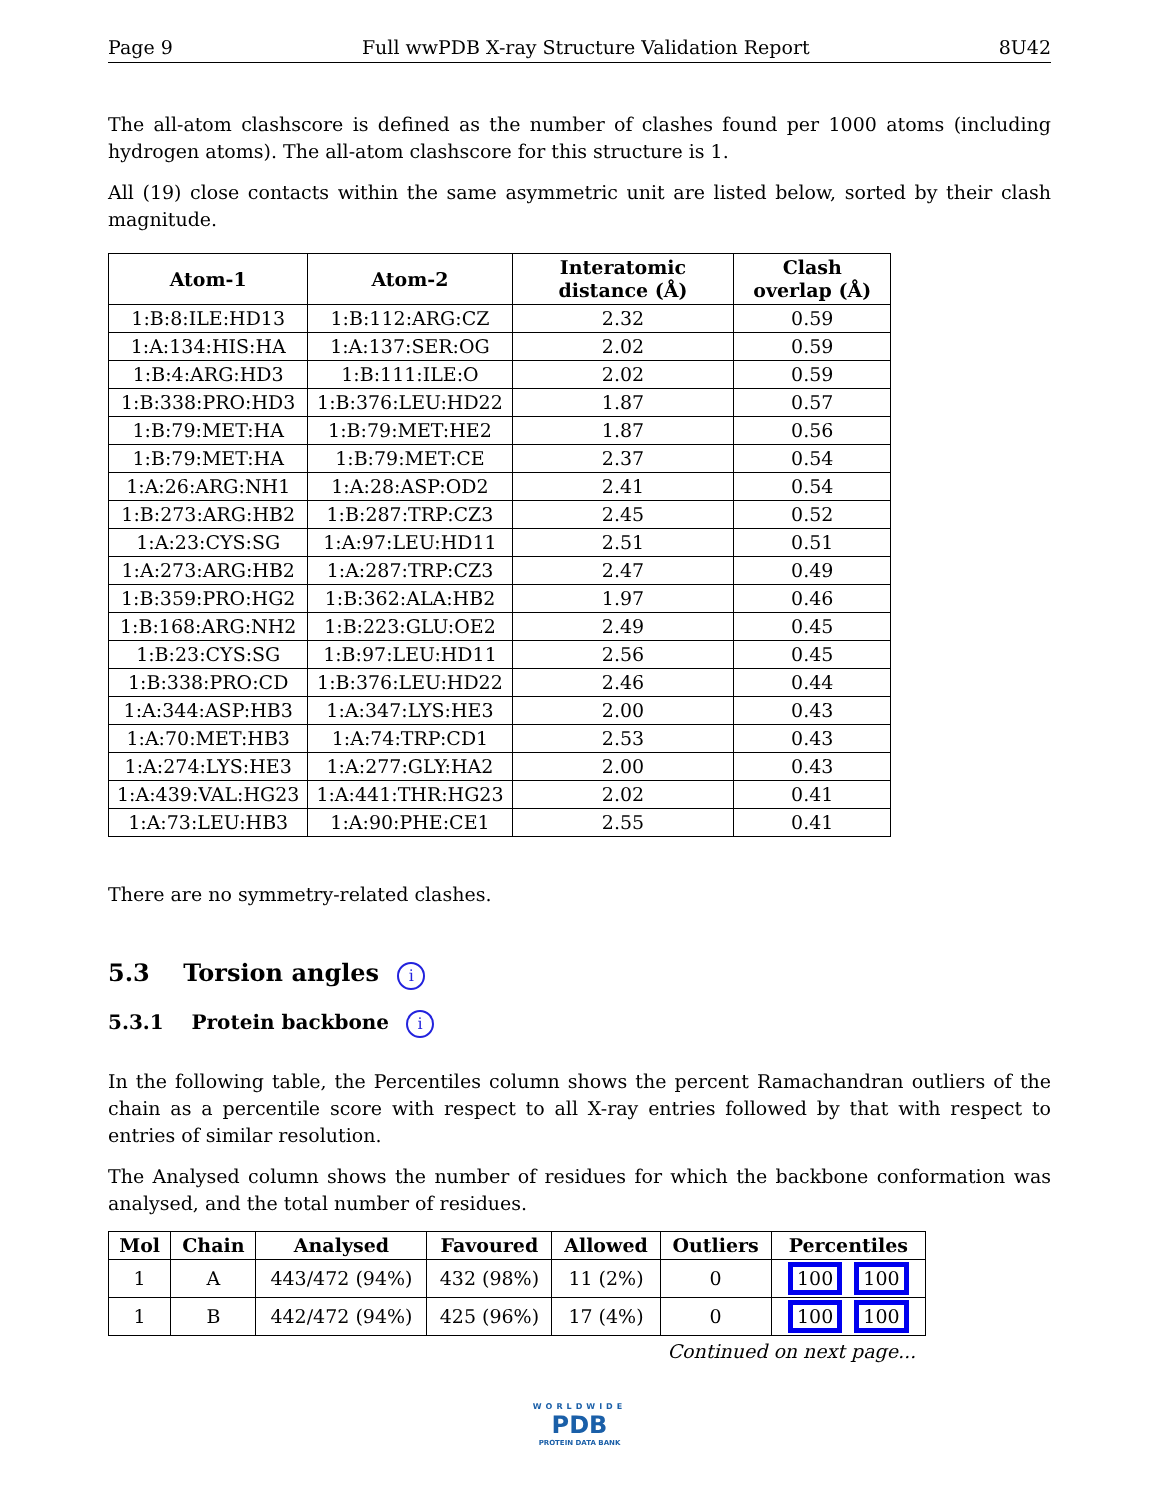Page 9 Full wwPDB X-ray Structure Validation Report 8U42
The all-atom clashscore is defined as the number of clashes found per 1000 atoms (including hydrogen atoms). The all-atom clashscore for this structure is 1.
All (19) close contacts within the same asymmetric unit are listed below, sorted by their clash magnitude.
| Atom-1 | Atom-2 | Interatomic distance (Å) | Clash overlap (Å) |
| --- | --- | --- | --- |
| 1:B:8:ILE:HD13 | 1:B:112:ARG:CZ | 2.32 | 0.59 |
| 1:A:134:HIS:HA | 1:A:137:SER:OG | 2.02 | 0.59 |
| 1:B:4:ARG:HD3 | 1:B:111:ILE:O | 2.02 | 0.59 |
| 1:B:338:PRO:HD3 | 1:B:376:LEU:HD22 | 1.87 | 0.57 |
| 1:B:79:MET:HA | 1:B:79:MET:HE2 | 1.87 | 0.56 |
| 1:B:79:MET:HA | 1:B:79:MET:CE | 2.37 | 0.54 |
| 1:A:26:ARG:NH1 | 1:A:28:ASP:OD2 | 2.41 | 0.54 |
| 1:B:273:ARG:HB2 | 1:B:287:TRP:CZ3 | 2.45 | 0.52 |
| 1:A:23:CYS:SG | 1:A:97:LEU:HD11 | 2.51 | 0.51 |
| 1:A:273:ARG:HB2 | 1:A:287:TRP:CZ3 | 2.47 | 0.49 |
| 1:B:359:PRO:HG2 | 1:B:362:ALA:HB2 | 1.97 | 0.46 |
| 1:B:168:ARG:NH2 | 1:B:223:GLU:OE2 | 2.49 | 0.45 |
| 1:B:23:CYS:SG | 1:B:97:LEU:HD11 | 2.56 | 0.45 |
| 1:B:338:PRO:CD | 1:B:376:LEU:HD22 | 2.46 | 0.44 |
| 1:A:344:ASP:HB3 | 1:A:347:LYS:HE3 | 2.00 | 0.43 |
| 1:A:70:MET:HB3 | 1:A:74:TRP:CD1 | 2.53 | 0.43 |
| 1:A:274:LYS:HE3 | 1:A:277:GLY:HA2 | 2.00 | 0.43 |
| 1:A:439:VAL:HG23 | 1:A:441:THR:HG23 | 2.02 | 0.41 |
| 1:A:73:LEU:HB3 | 1:A:90:PHE:CE1 | 2.55 | 0.41 |
There are no symmetry-related clashes.
5.3 Torsion angles i
5.3.1 Protein backbone i
In the following table, the Percentiles column shows the percent Ramachandran outliers of the chain as a percentile score with respect to all X-ray entries followed by that with respect to entries of similar resolution.
The Analysed column shows the number of residues for which the backbone conformation was analysed, and the total number of residues.
| Mol | Chain | Analysed | Favoured | Allowed | Outliers | Percentiles |
| --- | --- | --- | --- | --- | --- | --- |
| 1 | A | 443/472 (94%) | 432 (98%) | 11 (2%) | 0 | 100 100 |
| 1 | B | 442/472 (94%) | 425 (96%) | 17 (4%) | 0 | 100 100 |
Continued on next page...
WORLDWIDE
PDB
PROTEIN DATA BANK